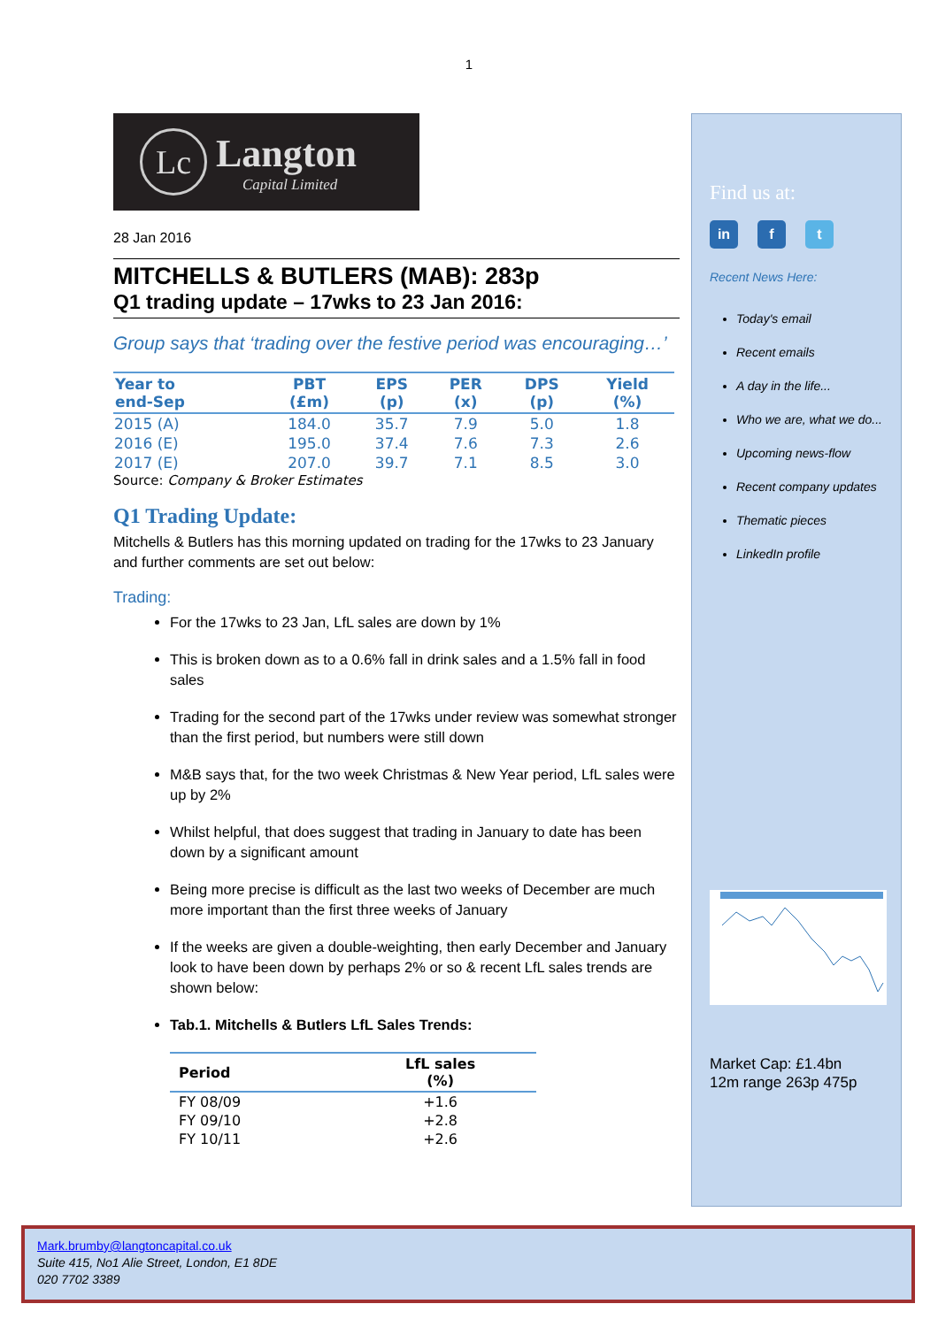1
Lc
Langton
Capital Limited
28 Jan 2016
MITCHELLS & BUTLERS (MAB): 283p
Q1 trading update – 17wks to 23 Jan 2016:
Group says that ‘trading over the festive period was encouraging…’
| Year to end-Sep | PBT (£m) | EPS (p) | PER (x) | DPS (p) | Yield (%) |
| --- | --- | --- | --- | --- | --- |
| 2015 (A) | 184.0 | 35.7 | 7.9 | 5.0 | 1.8 |
| 2016 (E) | 195.0 | 37.4 | 7.6 | 7.3 | 2.6 |
| 2017 (E) | 207.0 | 39.7 | 7.1 | 8.5 | 3.0 |
Source: Company & Broker Estimates
Q1 Trading Update:
Mitchells & Butlers has this morning updated on trading for the 17wks to 23 January and further comments are set out below:
Trading:
For the 17wks to 23 Jan, LfL sales are down by 1%
This is broken down as to a 0.6% fall in drink sales and a 1.5% fall in food sales
Trading for the second part of the 17wks under review was somewhat stronger than the first period, but numbers were still down
M&B says that, for the two week Christmas & New Year period, LfL sales were up by 2%
Whilst helpful, that does suggest that trading in January to date has been down by a significant amount
Being more precise is difficult as the last two weeks of December are much more important than the first three weeks of January
If the weeks are given a double-weighting, then early December and January look to have been down by perhaps 2% or so & recent LfL sales trends are shown below:
Tab.1. Mitchells & Butlers LfL Sales Trends:
| Period | LfL sales (%) |
| --- | --- |
| FY 08/09 | +1.6 |
| FY 09/10 | +2.8 |
| FY 10/11 | +2.6 |
Find us at:
in f t
Recent News Here:
Today's email
Recent emails
A day in the life...
Who we are, what we do...
Upcoming news-flow
Recent company updates
Thematic pieces
LinkedIn profile
Market Cap: £1.4bn
12m range 263p 475p
Mark.brumby@langtoncapital.co.uk
Suite 415, No1 Alie Street, London, E1 8DE
020 7702 3389